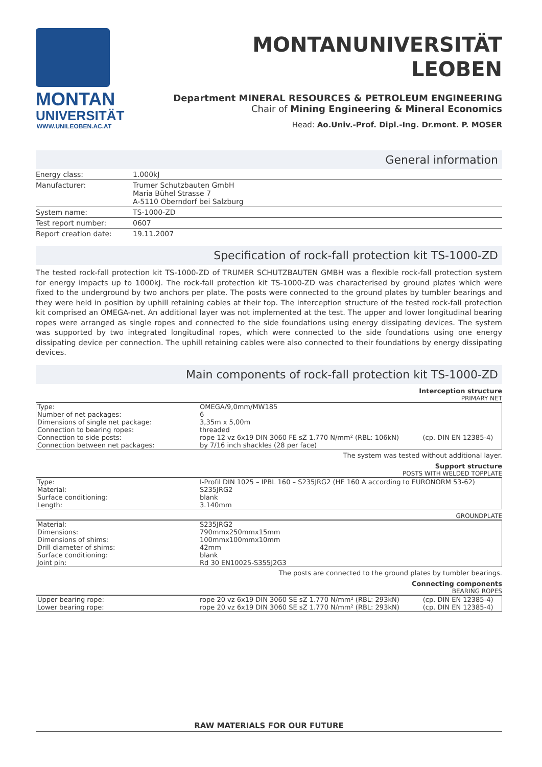MONTAN
UNIVERSITÄT
WWW.UNILEOBEN.AC.AT
MONTANUNIVERSITÄT
LEOBEN
Department MINERAL RESOURCES & PETROLEUM ENGINEERING
Chair of Mining Engineering & Mineral Economics
Head: Ao.Univ.-Prof. Dipl.-Ing. Dr.mont. P. MOSER
General information
| Energy class: | 1.000kJ |
| Manufacturer: | Trumer Schutzbauten GmbH Maria Bühel Strasse 7 A-5110 Oberndorf bei Salzburg |
| System name: | TS-1000-ZD |
| Test report number: | 0607 |
| Report creation date: | 19.11.2007 |
Specification of rock-fall protection kit TS-1000-ZD
The tested rock-fall protection kit TS-1000-ZD of TRUMER SCHUTZBAUTEN GMBH was a flexible rock-fall protection system for energy impacts up to 1000kJ. The rock-fall protection kit TS-1000-ZD was characterised by ground plates which were fixed to the underground by two anchors per plate. The posts were connected to the ground plates by tumbler bearings and they were held in position by uphill retaining cables at their top. The interception structure of the tested rock-fall protection kit comprised an OMEGA-net. An additional layer was not implemented at the test. The upper and lower longitudinal bearing ropes were arranged as single ropes and connected to the side foundations using energy dissipating devices. The system was supported by two integrated longitudinal ropes, which were connected to the side foundations using one energy dissipating device per connection. The uphill retaining cables were also connected to their foundations by energy dissipating devices.
Main components of rock-fall protection kit TS-1000-ZD
Interception structure
PRIMARY NET
| Type: | OMEGA/9,0mm/MW185 | |
| Number of net packages: | 6 | |
| Dimensions of single net package: | 3,35m x 5,00m | |
| Connection to bearing ropes: | threaded | |
| Connection to side posts: | rope 12 vz 6x19 DIN 3060 FE sZ 1.770 N/mm² (RBL: 106kN) | (cp. DIN EN 12385-4) |
| Connection between net packages: | by 7/16 inch shackles (28 per face) | |
The system was tested without additional layer.
Support structure
POSTS WITH WELDED TOPPLATE
| Type: | I-Profil DIN 1025 – IPBL 160 – S235JRG2 (HE 160 A according to EURONORM 53-62) |
| Material: | S235JRG2 |
| Surface conditioning: | blank |
| Length: | 3.140mm |
GROUNDPLATE
| Material: | S235JRG2 |
| Dimensions: | 790mmx250mmx15mm |
| Dimensions of shims: | 100mmx100mmx10mm |
| Drill diameter of shims: | 42mm |
| Surface conditioning: | blank |
| Joint pin: | Rd 30 EN10025-S355J2G3 |
The posts are connected to the ground plates by tumbler bearings.
Connecting components
BEARING ROPES
| Upper bearing rope: | rope 20 vz 6x19 DIN 3060 SE sZ 1.770 N/mm² (RBL: 293kN) | (cp. DIN EN 12385-4) |
| Lower bearing rope: | rope 20 vz 6x19 DIN 3060 SE sZ 1.770 N/mm² (RBL: 293kN) | (cp. DIN EN 12385-4) |
RAW MATERIALS FOR OUR FUTURE